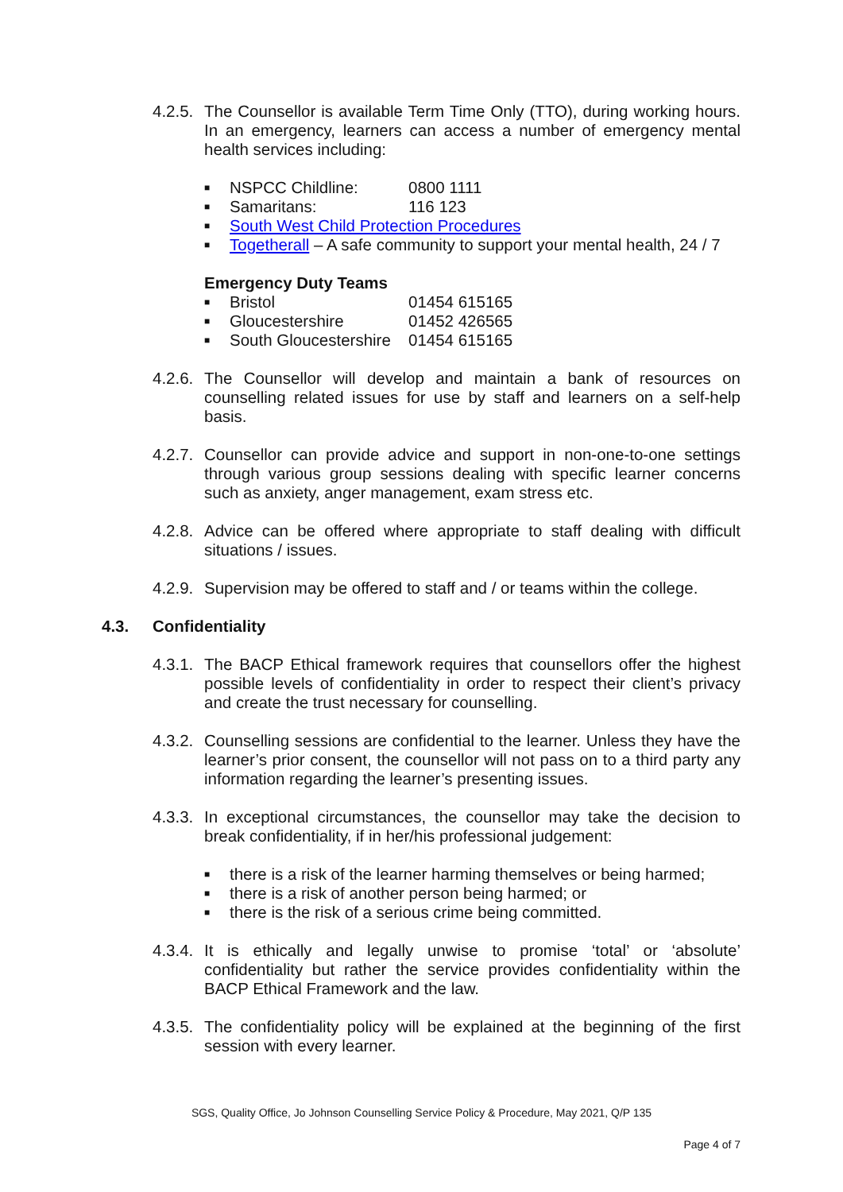4.2.5.
The Counsellor is available Term Time Only (TTO), during working hours. In an emergency, learners can access a number of emergency mental health services including:
■ NSPCC Childline: 0800 1111
■ Samaritans: 116 123
■ South West Child Protection Procedures
■ Togetherall – A safe community to support your mental health, 24 / 7
Emergency Duty Teams
■ Bristol 01454 615165
■ Gloucestershire 01452 426565
■ South Gloucestershire 01454 615165
4.2.6.
The Counsellor will develop and maintain a bank of resources on counselling related issues for use by staff and learners on a self-help basis.
4.2.7.
Counsellor can provide advice and support in non-one-to-one settings through various group sessions dealing with specific learner concerns such as anxiety, anger management, exam stress etc.
4.2.8.
Advice can be offered where appropriate to staff dealing with difficult situations / issues.
4.2.9.
Supervision may be offered to staff and / or teams within the college.
4.3. Confidentiality
4.3.1.
The BACP Ethical framework requires that counsellors offer the highest possible levels of confidentiality in order to respect their client’s privacy and create the trust necessary for counselling.
4.3.2.
Counselling sessions are confidential to the learner. Unless they have the learner’s prior consent, the counsellor will not pass on to a third party any information regarding the learner’s presenting issues.
4.3.3.
In exceptional circumstances, the counsellor may take the decision to break confidentiality, if in her/his professional judgement:
■ there is a risk of the learner harming themselves or being harmed;
■ there is a risk of another person being harmed; or
■ there is the risk of a serious crime being committed.
4.3.4.
It is ethically and legally unwise to promise ‘total’ or ‘absolute’ confidentiality but rather the service provides confidentiality within the BACP Ethical Framework and the law.
4.3.5.
The confidentiality policy will be explained at the beginning of the first session with every learner.
SGS, Quality Office, Jo Johnson Counselling Service Policy & Procedure, May 2021, Q/P 135
Page 4 of 7